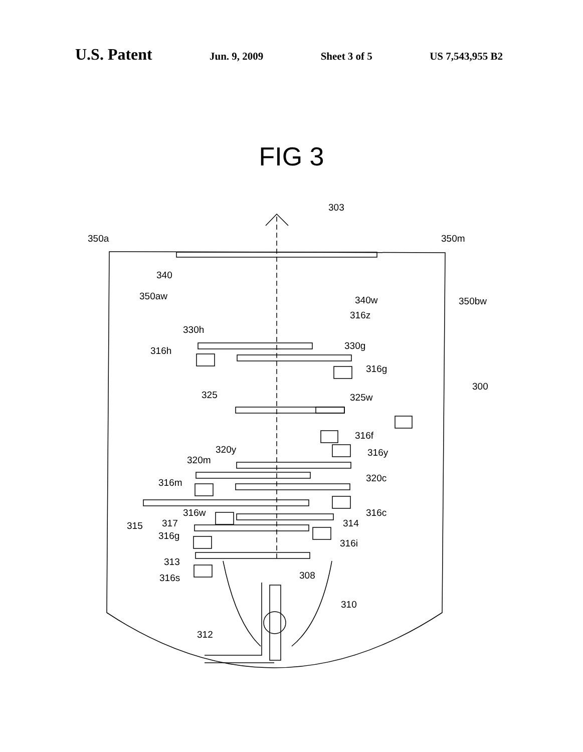U.S. Patent Jun. 9, 2009 Sheet 3 of 5 US 7,543,955 B2
FIG 3
303
350a
350m
340
350aw
340w
350bw
316z
330h
330g
316h
316g
300
325
325w
316f
320y
316y
320m
320c
316m
316w
316c
315
317
314
316g
316i
313
308
316s
310
312